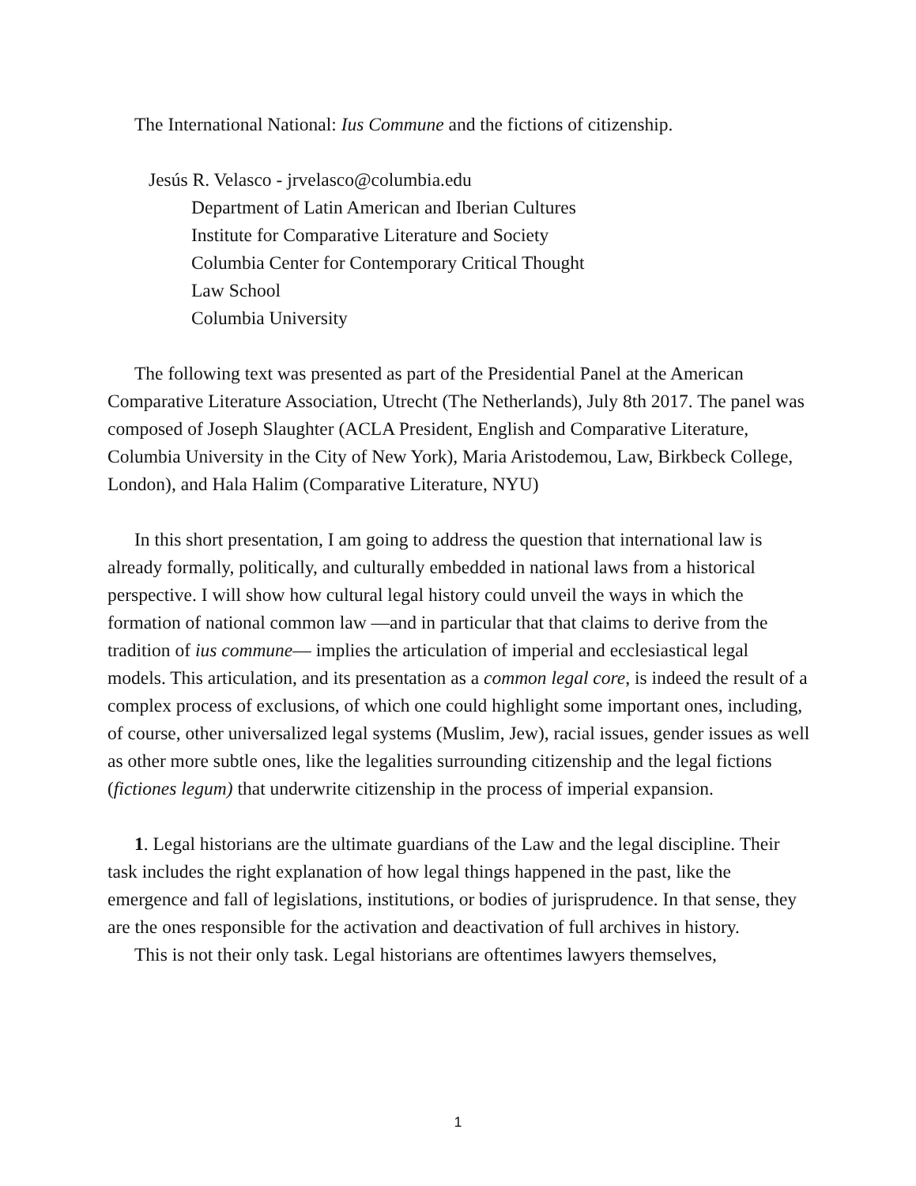The International National: Ius Commune and the fictions of citizenship.
Jesús R. Velasco - jrvelasco@columbia.edu
Department of Latin American and Iberian Cultures
Institute for Comparative Literature and Society
Columbia Center for Contemporary Critical Thought
Law School
Columbia University
The following text was presented as part of the Presidential Panel at the American Comparative Literature Association, Utrecht (The Netherlands), July 8th 2017. The panel was composed of Joseph Slaughter (ACLA President, English and Comparative Literature, Columbia University in the City of New York), Maria Aristodemou, Law, Birkbeck College, London), and Hala Halim (Comparative Literature, NYU)
In this short presentation, I am going to address the question that international law is already formally, politically, and culturally embedded in national laws from a historical perspective. I will show how cultural legal history could unveil the ways in which the formation of national common law —and in particular that that claims to derive from the tradition of ius commune— implies the articulation of imperial and ecclesiastical legal models. This articulation, and its presentation as a common legal core, is indeed the result of a complex process of exclusions, of which one could highlight some important ones, including, of course, other universalized legal systems (Muslim, Jew), racial issues, gender issues as well as other more subtle ones, like the legalities surrounding citizenship and the legal fictions (fictiones legum) that underwrite citizenship in the process of imperial expansion.
1. Legal historians are the ultimate guardians of the Law and the legal discipline. Their task includes the right explanation of how legal things happened in the past, like the emergence and fall of legislations, institutions, or bodies of jurisprudence. In that sense, they are the ones responsible for the activation and deactivation of full archives in history.
This is not their only task. Legal historians are oftentimes lawyers themselves,
1